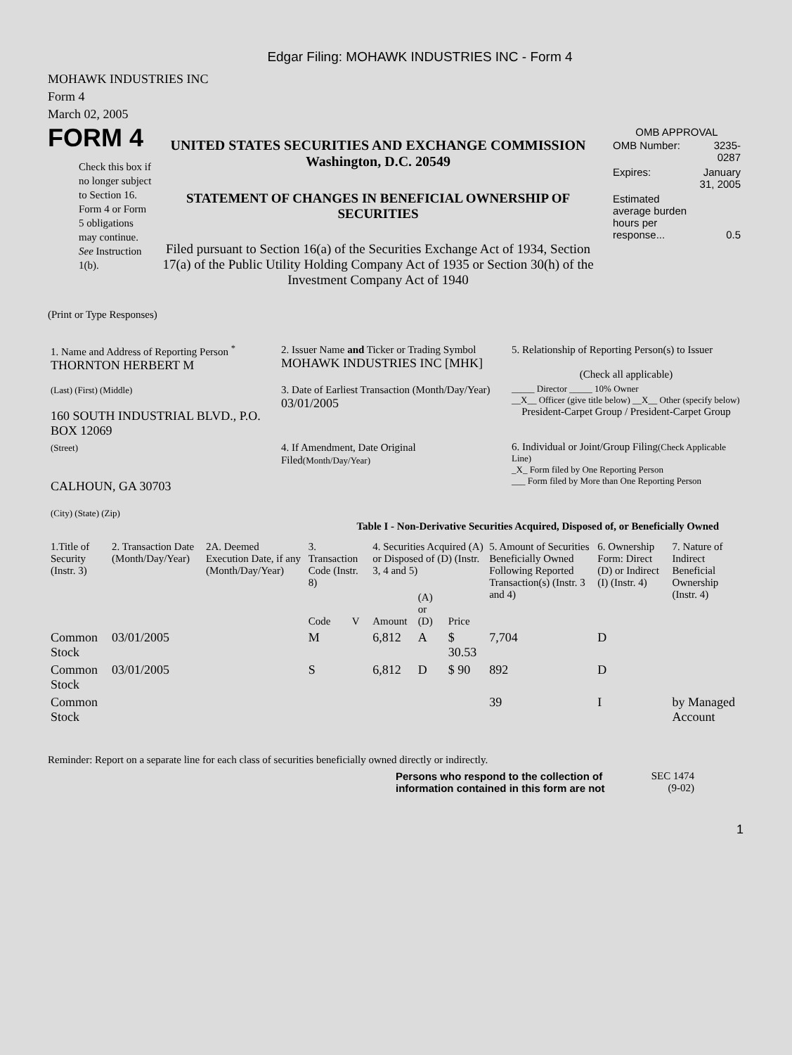Edgar Filing: MOHAWK INDUSTRIES INC - Form 4
MOHAWK INDUSTRIES INC
Form 4
March 02, 2005
FORM 4
Check this box if no longer subject to Section 16. Form 4 or Form 5 obligations may continue. See Instruction 1(b).
UNITED STATES SECURITIES AND EXCHANGE COMMISSION
Washington, D.C. 20549
STATEMENT OF CHANGES IN BENEFICIAL OWNERSHIP OF SECURITIES
Filed pursuant to Section 16(a) of the Securities Exchange Act of 1934, Section 17(a) of the Public Utility Holding Company Act of 1935 or Section 30(h) of the Investment Company Act of 1940
OMB APPROVAL
| OMB Number: | 3235-0287 |
| Expires: | January 31, 2005 |
| Estimated average burden hours per response... | 0.5 |
(Print or Type Responses)
| 1. Name and Address of Reporting Person <sup>*</sup> THORNTON HERBERT M | 2. Issuer Name and Ticker or Trading Symbol MOHAWK INDUSTRIES INC [MHK] | 5. Relationship of Reporting Person(s) to Issuer (Check all applicable) |
| (Last) (First) (Middle) 160 SOUTH INDUSTRIAL BLVD., P.O. BOX 12069 | 3. Date of Earliest Transaction (Month/Day/Year) 03/01/2005 | _____ Director _____ 10% Owner __X__ Officer (give title below) __X__ Other (specify below) President-Carpet Group / President-Carpet Group |
| (Street) CALHOUN, GA 30703 (City) (State) (Zip) | 4. If Amendment, Date Original Filed (Month/Day/Year) | 6. Individual or Joint/Group Filing (Check Applicable Line) _X_ Form filed by One Reporting Person ___ Form filed by More than One Reporting Person |
Table I - Non-Derivative Securities Acquired, Disposed of, or Beneficially Owned
| 1.Title of Security (Instr. 3) | 2. Transaction Date (Month/Day/Year) | 2A. Deemed Execution Date, if any (Month/Day/Year) | 3. Transaction Code (Instr. 8) | | 4. Securities Acquired (A) or Disposed of (D) (Instr. 3, 4 and 5) | | | 5. Amount of Securities Beneficially Owned Following Reported Transaction(s) (Instr. 3 and 4) | 6. Ownership Form: Direct (D) or Indirect (I) (Instr. 4) | 7. Nature of Indirect Beneficial Ownership (Instr. 4) |
| --- | --- | --- | --- | --- | --- | --- | --- | --- | --- | --- |
| | | | Code | V | Amount | (A) or (D) | Price | | | |
| Common Stock | 03/01/2005 | | M | | 6,812 | A | $ 30.53 | 7,704 | D | |
| Common Stock | 03/01/2005 | | S | | 6,812 | D | $ 90 | 892 | D | |
| Common Stock | | | | | | | | 39 | I | by Managed Account |
Reminder: Report on a separate line for each class of securities beneficially owned directly or indirectly.
Persons who respond to the collection of information contained in this form are not
SEC 1474
(9-02)
1